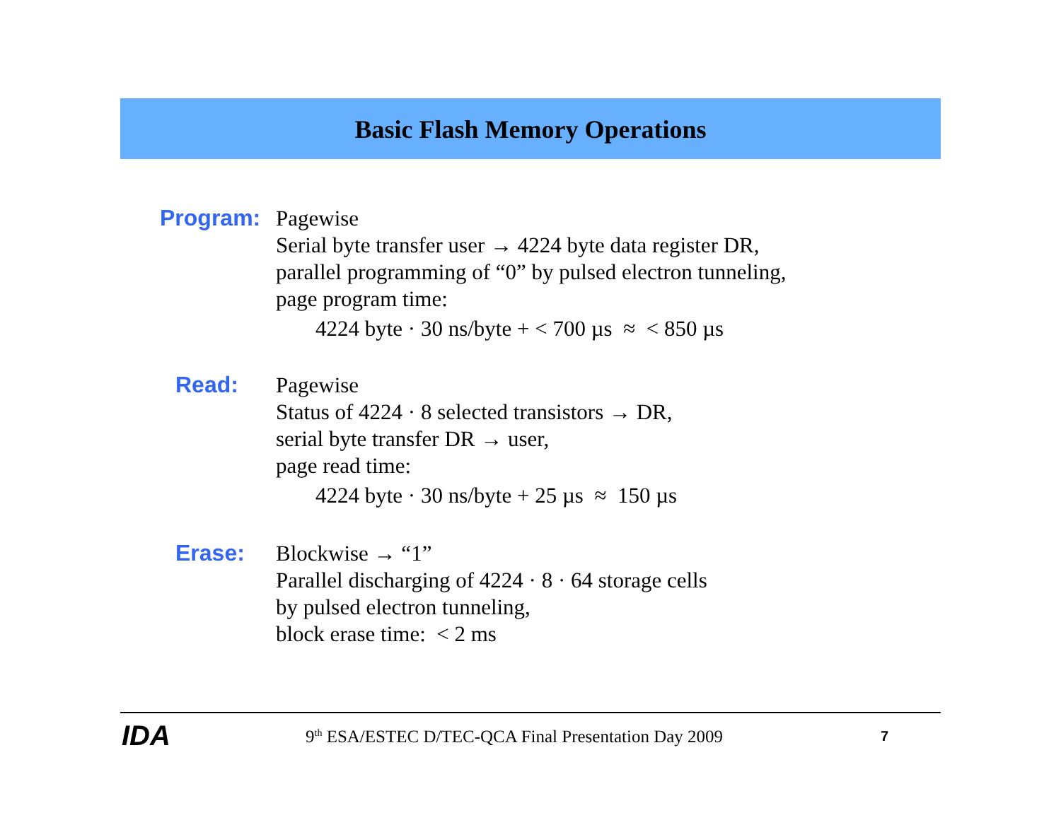Basic Flash Memory Operations
Program:
Pagewise
Serial byte transfer user → 4224 byte data register DR,
parallel programming of “0” by pulsed electron tunneling,
page program time:
4224 byte · 30 ns/byte + < 700 µs ≈ < 850 µs
Read:
Pagewise
Status of 4224 · 8 selected transistors → DR,
serial byte transfer DR → user,
page read time:
4224 byte · 30 ns/byte + 25 µs ≈ 150 µs
Erase:
Blockwise → “1”
Parallel discharging of 4224 · 8 · 64 storage cells
by pulsed electron tunneling,
block erase time: < 2 ms
IDA
9<sup>th</sup> ESA/ESTEC D/TEC-QCA Final Presentation Day 2009
7